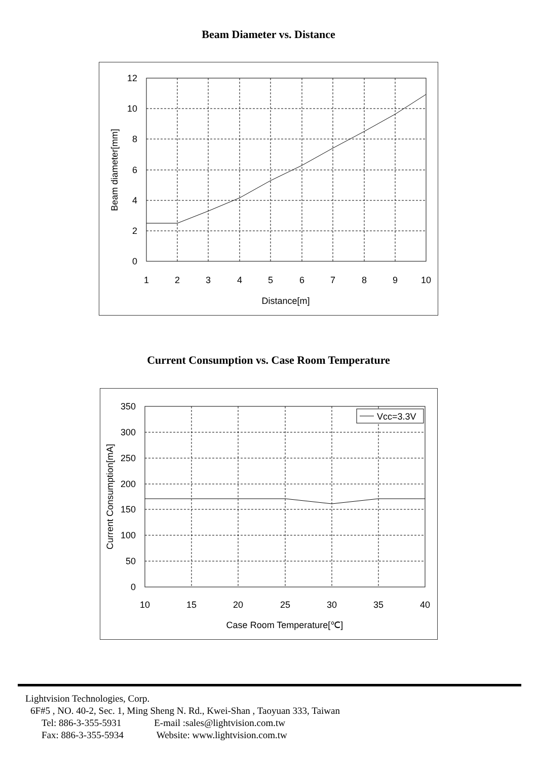Beam Diameter vs. Distance
0
2
4
6
8
10
12
1
2
3
4
5
6
7
8
9
10
Distance[m]
Beam diameter[mm]
Current Consumption vs. Case Room Temperature
Vcc=3.3V
0
50
100
150
200
250
300
350
10
15
20
25
30
35
40
Case Room Temperature[℃]
Current Consumption[mA]
Lightvision Technologies, Corp.
6F#5 , NO. 40-2, Sec. 1, Ming Sheng N. Rd., Kwei-Shan , Taoyuan 333, Taiwan
Tel: 886-3-355-5931 E-mail :sales@lightvision.com.tw
Fax: 886-3-355-5934 Website: www.lightvision.com.tw